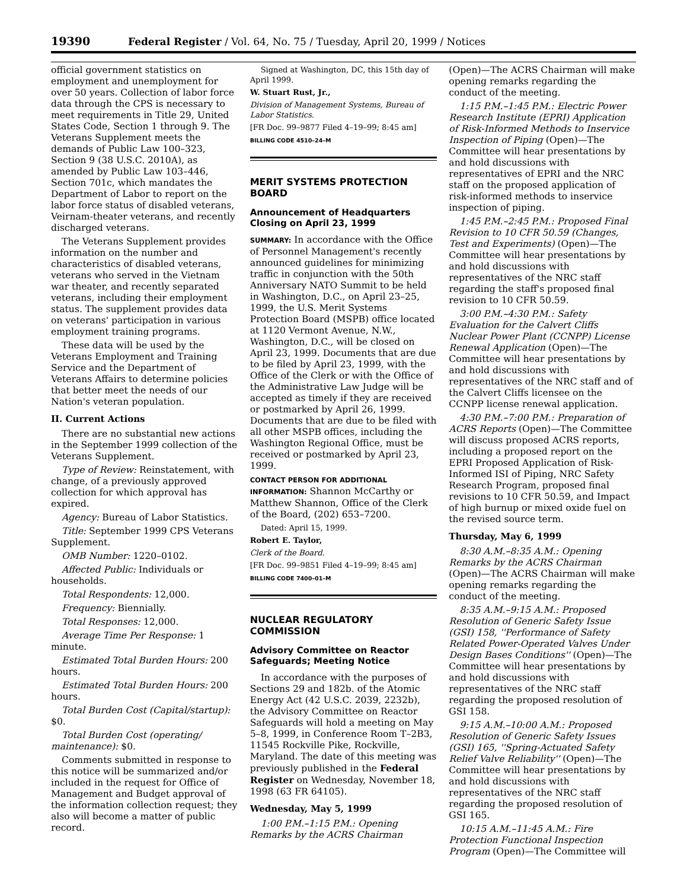19390 Federal Register / Vol. 64, No. 75 / Tuesday, April 20, 1999 / Notices
official government statistics on employment and unemployment for over 50 years. Collection of labor force data through the CPS is necessary to meet requirements in Title 29, United States Code, Section 1 through 9. The Veterans Supplement meets the demands of Public Law 100–323, Section 9 (38 U.S.C. 2010A), as amended by Public Law 103–446, Section 701c, which mandates the Department of Labor to report on the labor force status of disabled veterans, Veirnam-theater veterans, and recently discharged veterans.
The Veterans Supplement provides information on the number and characteristics of disabled veterans, veterans who served in the Vietnam war theater, and recently separated veterans, including their employment status. The supplement provides data on veterans' participation in various employment training programs.
These data will be used by the Veterans Employment and Training Service and the Department of Veterans Affairs to determine policies that better meet the needs of our Nation's veteran population.
II. Current Actions
There are no substantial new actions in the September 1999 collection of the Veterans Supplement.
Type of Review: Reinstatement, with change, of a previously approved collection for which approval has expired.
Agency: Bureau of Labor Statistics.
Title: September 1999 CPS Veterans Supplement.
OMB Number: 1220–0102.
Affected Public: Individuals or households.
Total Respondents: 12,000.
Frequency: Biennially.
Total Responses: 12,000.
Average Time Per Response: 1 minute.
Estimated Total Burden Hours: 200 hours.
Estimated Total Burden Hours: 200 hours.
Total Burden Cost (Capital/startup): $0.
Total Burden Cost (operating/ maintenance): $0.
Comments submitted in response to this notice will be summarized and/or included in the request for Office of Management and Budget approval of the information collection request; they also will become a matter of public record.
Signed at Washington, DC, this 15th day of April 1999.
W. Stuart Rust, Jr.,
Division of Management Systems, Bureau of Labor Statistics.
[FR Doc. 99–9877 Filed 4–19–99; 8:45 am]
BILLING CODE 4510–24–M
MERIT SYSTEMS PROTECTION BOARD
Announcement of Headquarters Closing on April 23, 1999
SUMMARY: In accordance with the Office of Personnel Management's recently announced guidelines for minimizing traffic in conjunction with the 50th Anniversary NATO Summit to be held in Washington, D.C., on April 23–25, 1999, the U.S. Merit Systems Protection Board (MSPB) office located at 1120 Vermont Avenue, N.W., Washington, D.C., will be closed on April 23, 1999. Documents that are due to be filed by April 23, 1999, with the Office of the Clerk or with the Office of the Administrative Law Judge will be accepted as timely if they are received or postmarked by April 26, 1999. Documents that are due to be filed with all other MSPB offices, including the Washington Regional Office, must be received or postmarked by April 23, 1999.
CONTACT PERSON FOR ADDITIONAL INFORMATION: Shannon McCarthy or Matthew Shannon, Office of the Clerk of the Board, (202) 653–7200.
Dated: April 15, 1999.
Robert E. Taylor,
Clerk of the Board.
[FR Doc. 99–9851 Filed 4–19–99; 8:45 am]
BILLING CODE 7400–01–M
NUCLEAR REGULATORY COMMISSION
Advisory Committee on Reactor Safeguards; Meeting Notice
In accordance with the purposes of Sections 29 and 182b. of the Atomic Energy Act (42 U.S.C. 2039, 2232b), the Advisory Committee on Reactor Safeguards will hold a meeting on May 5–8, 1999, in Conference Room T–2B3, 11545 Rockville Pike, Rockville, Maryland. The date of this meeting was previously published in the Federal Register on Wednesday, November 18, 1998 (63 FR 64105).
Wednesday, May 5, 1999
1:00 P.M.–1:15 P.M.: Opening Remarks by the ACRS Chairman
(Open)—The ACRS Chairman will make opening remarks regarding the conduct of the meeting.
1:15 P.M.–1:45 P.M.: Electric Power Research Institute (EPRI) Application of Risk-Informed Methods to Inservice Inspection of Piping (Open)—The Committee will hear presentations by and hold discussions with representatives of EPRI and the NRC staff on the proposed application of risk-informed methods to inservice inspection of piping.
1:45 P.M.–2:45 P.M.: Proposed Final Revision to 10 CFR 50.59 (Changes, Test and Experiments) (Open)—The Committee will hear presentations by and hold discussions with representatives of the NRC staff regarding the staff's proposed final revision to 10 CFR 50.59.
3:00 P.M.–4:30 P.M.: Safety Evaluation for the Calvert Cliffs Nuclear Power Plant (CCNPP) License Renewal Application (Open)—The Committee will hear presentations by and hold discussions with representatives of the NRC staff and of the Calvert Cliffs licensee on the CCNPP license renewal application.
4:30 P.M.–7:00 P.M.: Preparation of ACRS Reports (Open)—The Committee will discuss proposed ACRS reports, including a proposed report on the EPRI Proposed Application of Risk-Informed ISI of Piping, NRC Safety Research Program, proposed final revisions to 10 CFR 50.59, and Impact of high burnup or mixed oxide fuel on the revised source term.
Thursday, May 6, 1999
8:30 A.M.–8:35 A.M.: Opening Remarks by the ACRS Chairman (Open)—The ACRS Chairman will make opening remarks regarding the conduct of the meeting.
8:35 A.M.–9:15 A.M.: Proposed Resolution of Generic Safety Issue (GSI) 158, ''Performance of Safety Related Power-Operated Valves Under Design Bases Conditions'' (Open)—The Committee will hear presentations by and hold discussions with representatives of the NRC staff regarding the proposed resolution of GSI 158.
9:15 A.M.–10:00 A.M.: Proposed Resolution of Generic Safety Issues (GSI) 165, ''Spring-Actuated Safety Relief Valve Reliability'' (Open)—The Committee will hear presentations by and hold discussions with representatives of the NRC staff regarding the proposed resolution of GSI 165.
10:15 A.M.–11:45 A.M.: Fire Protection Functional Inspection Program (Open)—The Committee will